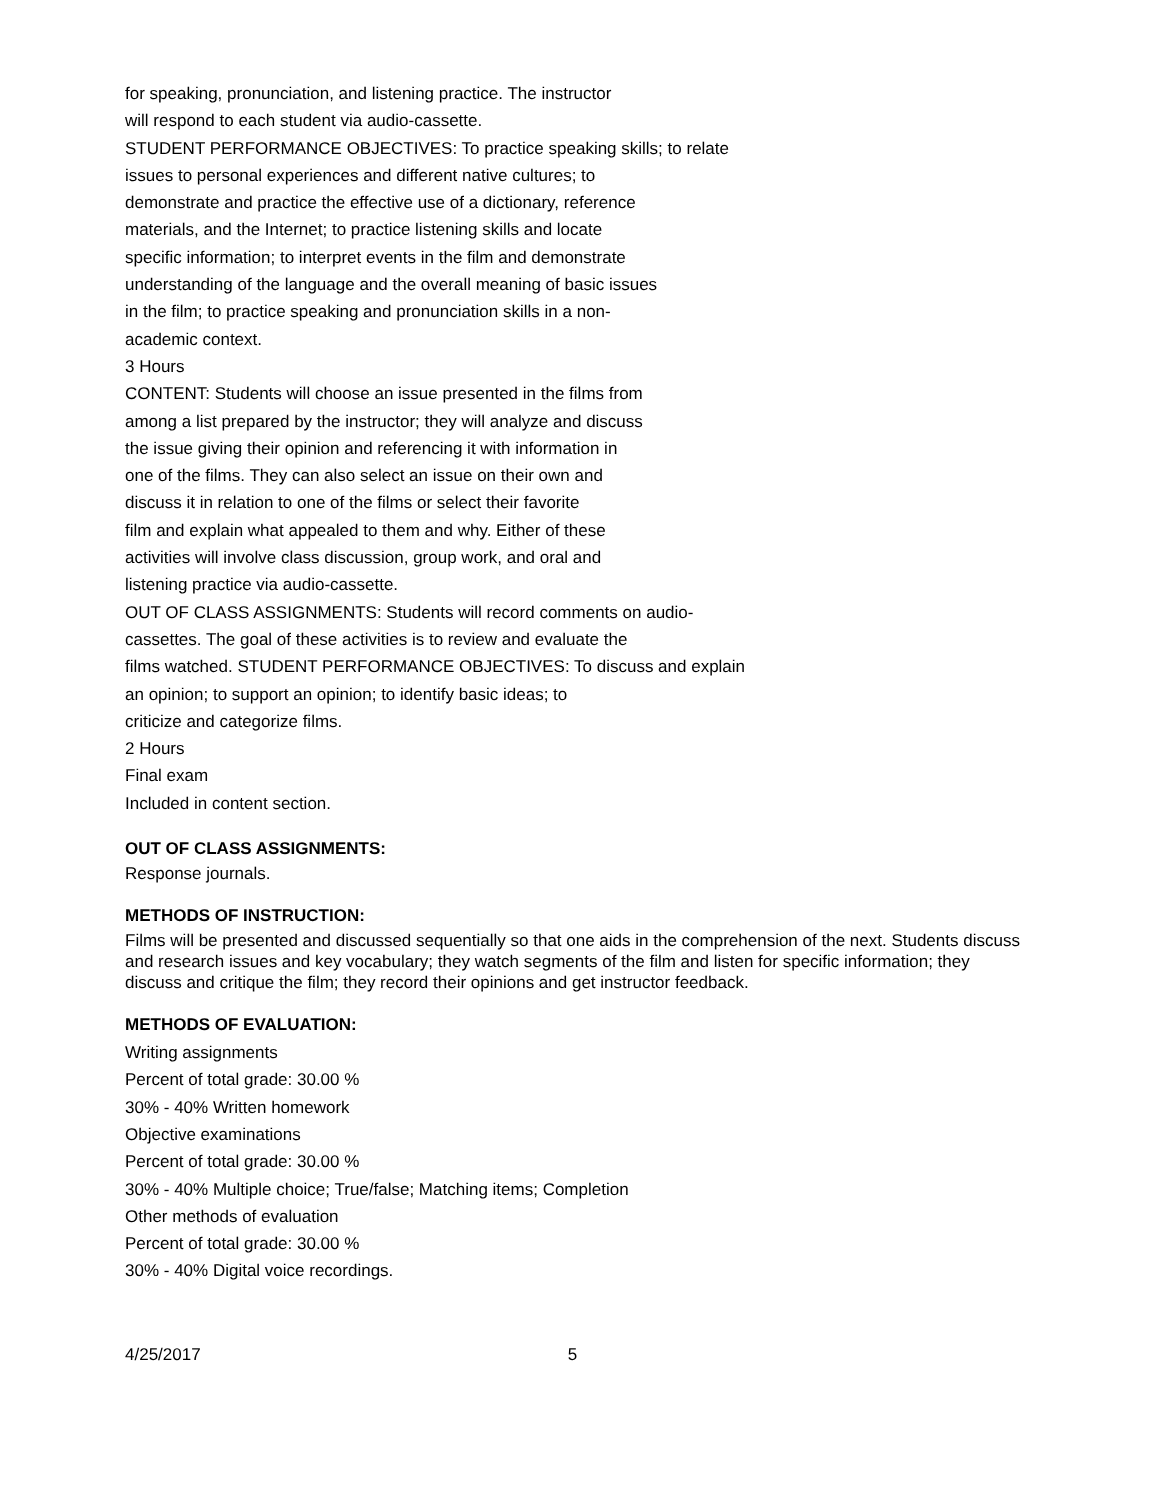for speaking, pronunciation, and listening practice. The instructor
will respond to each student via audio-cassette.
STUDENT PERFORMANCE OBJECTIVES: To practice speaking skills; to relate
issues to personal experiences and different native cultures; to
demonstrate and practice the effective use of a dictionary, reference
materials, and the Internet; to practice listening skills and locate
specific information; to interpret events in the film and demonstrate
understanding of the language and the overall meaning of basic issues
in the film; to practice speaking and pronunciation skills in a non-
academic context.
3 Hours
CONTENT: Students will choose an issue presented in the films from
among a list prepared by the instructor; they will analyze and discuss
the issue giving their opinion and referencing it with information in
one of the films. They can also select an issue on their own and
discuss it in relation to one of the films or select their favorite
film and explain what appealed to them and why. Either of these
activities will involve class discussion, group work, and oral and
listening practice via audio-cassette.
OUT OF CLASS ASSIGNMENTS: Students will record comments on audio-
cassettes. The goal of these activities is to review and evaluate the
films watched. STUDENT PERFORMANCE OBJECTIVES: To discuss and explain
an opinion; to support an opinion; to identify basic ideas; to
criticize and categorize films.
2 Hours
Final exam
Included in content section.
OUT OF CLASS ASSIGNMENTS:
Response journals.
METHODS OF INSTRUCTION:
Films will be presented and discussed sequentially so that one aids in the comprehension of the next. Students discuss and research issues and key vocabulary; they watch segments of the film and listen for specific information; they discuss and critique the film; they record their opinions and get instructor feedback.
METHODS OF EVALUATION:
Writing assignments
Percent of total grade: 30.00 %
30% - 40% Written homework
Objective examinations
Percent of total grade: 30.00 %
30% - 40% Multiple choice; True/false; Matching items; Completion
Other methods of evaluation
Percent of total grade: 30.00 %
30% - 40% Digital voice recordings.
4/25/2017 5